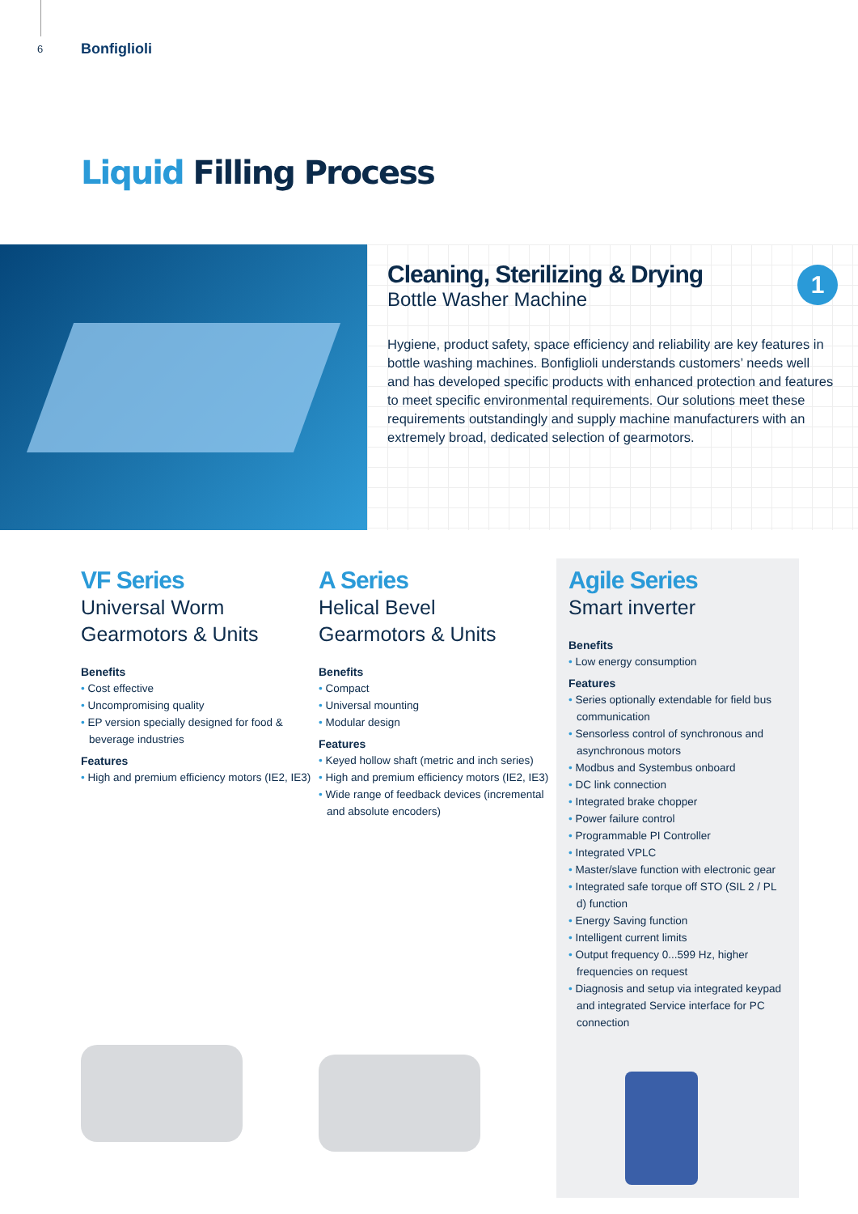6
Bonfiglioli
Liquid Filling Process
1
Cleaning, Sterilizing & Drying
Bottle Washer Machine
Hygiene, product safety, space efficiency and reliability are key features in bottle washing machines. Bonfiglioli understands customers’ needs well and has developed specific products with enhanced protection and features to meet specific environmental requirements. Our solutions meet these requirements outstandingly and supply machine manufacturers with an extremely broad, dedicated selection of gearmotors.
VF Series
Universal Worm
Gearmotors & Units
Benefits
• Cost effective
• Uncompromising quality
• EP version specially designed for food & beverage industries
Features
• High and premium efficiency motors (IE2, IE3)
A Series
Helical Bevel
Gearmotors & Units
Benefits
• Compact
• Universal mounting
• Modular design
Features
• Keyed hollow shaft (metric and inch series)
• High and premium efficiency motors (IE2, IE3)
• Wide range of feedback devices (incremental and absolute encoders)
Agile Series
Smart inverter
Benefits
• Low energy consumption
Features
• Series optionally extendable for field bus communication
• Sensorless control of synchronous and asynchronous motors
• Modbus and Systembus onboard
• DC link connection
• Integrated brake chopper
• Power failure control
• Programmable PI Controller
• Integrated VPLC
• Master/slave function with electronic gear
• Integrated safe torque off STO (SIL 2 / PL d) function
• Energy Saving function
• Intelligent current limits
• Output frequency 0...599 Hz, higher frequencies on request
• Diagnosis and setup via integrated keypad and integrated Service interface for PC connection